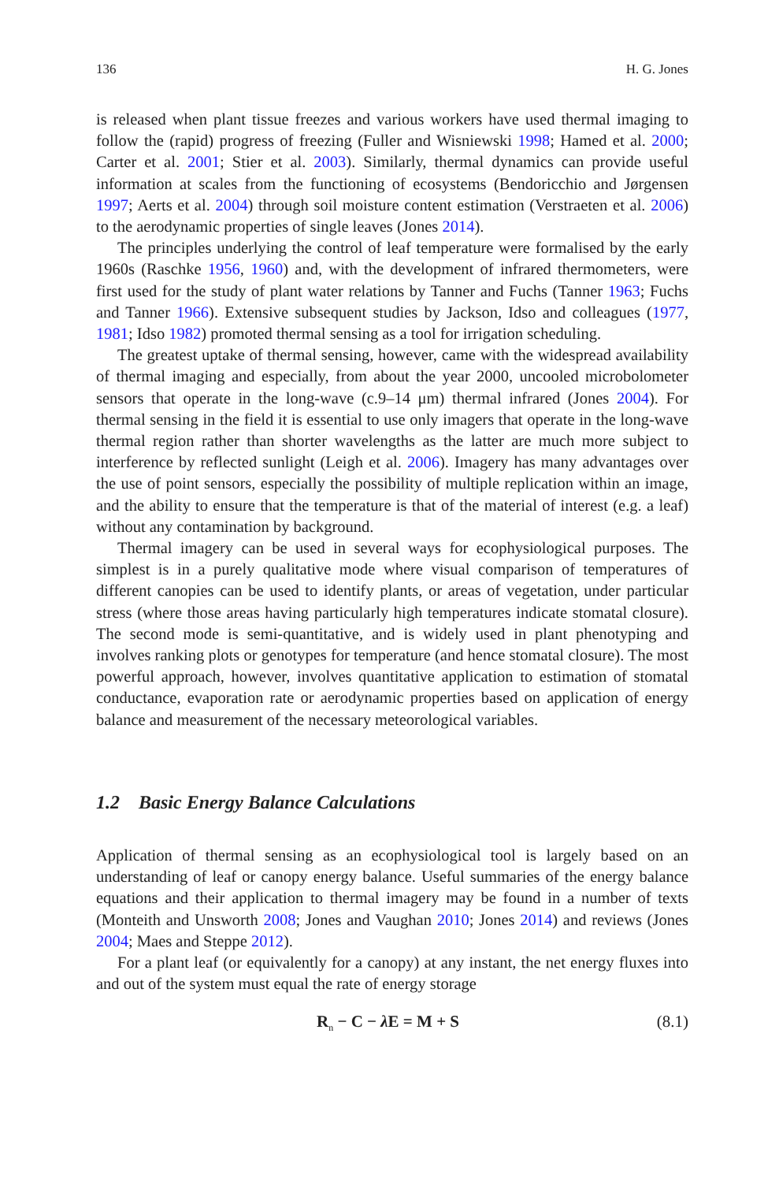136 H. G. Jones
is released when plant tissue freezes and various workers have used thermal imaging to follow the (rapid) progress of freezing (Fuller and Wisniewski 1998; Hamed et al. 2000; Carter et al. 2001; Stier et al. 2003). Similarly, thermal dynamics can provide useful information at scales from the functioning of ecosystems (Bendoricchio and Jørgensen 1997; Aerts et al. 2004) through soil moisture content estimation (Verstraeten et al. 2006) to the aerodynamic properties of single leaves (Jones 2014).
The principles underlying the control of leaf temperature were formalised by the early 1960s (Raschke 1956, 1960) and, with the development of infrared thermometers, were first used for the study of plant water relations by Tanner and Fuchs (Tanner 1963; Fuchs and Tanner 1966). Extensive subsequent studies by Jackson, Idso and colleagues (1977, 1981; Idso 1982) promoted thermal sensing as a tool for irrigation scheduling.
The greatest uptake of thermal sensing, however, came with the widespread availability of thermal imaging and especially, from about the year 2000, uncooled microbolometer sensors that operate in the long-wave (c.9–14 μm) thermal infrared (Jones 2004). For thermal sensing in the field it is essential to use only imagers that operate in the long-wave thermal region rather than shorter wavelengths as the latter are much more subject to interference by reflected sunlight (Leigh et al. 2006). Imagery has many advantages over the use of point sensors, especially the possibility of multiple replication within an image, and the ability to ensure that the temperature is that of the material of interest (e.g. a leaf) without any contamination by background.
Thermal imagery can be used in several ways for ecophysiological purposes. The simplest is in a purely qualitative mode where visual comparison of temperatures of different canopies can be used to identify plants, or areas of vegetation, under particular stress (where those areas having particularly high temperatures indicate stomatal closure). The second mode is semi-quantitative, and is widely used in plant phenotyping and involves ranking plots or genotypes for temperature (and hence stomatal closure). The most powerful approach, however, involves quantitative application to estimation of stomatal conductance, evaporation rate or aerodynamic properties based on application of energy balance and measurement of the necessary meteorological variables.
1.2 Basic Energy Balance Calculations
Application of thermal sensing as an ecophysiological tool is largely based on an understanding of leaf or canopy energy balance. Useful summaries of the energy balance equations and their application to thermal imagery may be found in a number of texts (Monteith and Unsworth 2008; Jones and Vaughan 2010; Jones 2014) and reviews (Jones 2004; Maes and Steppe 2012).
For a plant leaf (or equivalently for a canopy) at any instant, the net energy fluxes into and out of the system must equal the rate of energy storage
R<sub>n</sub> − C − λ E = M + S (8.1)